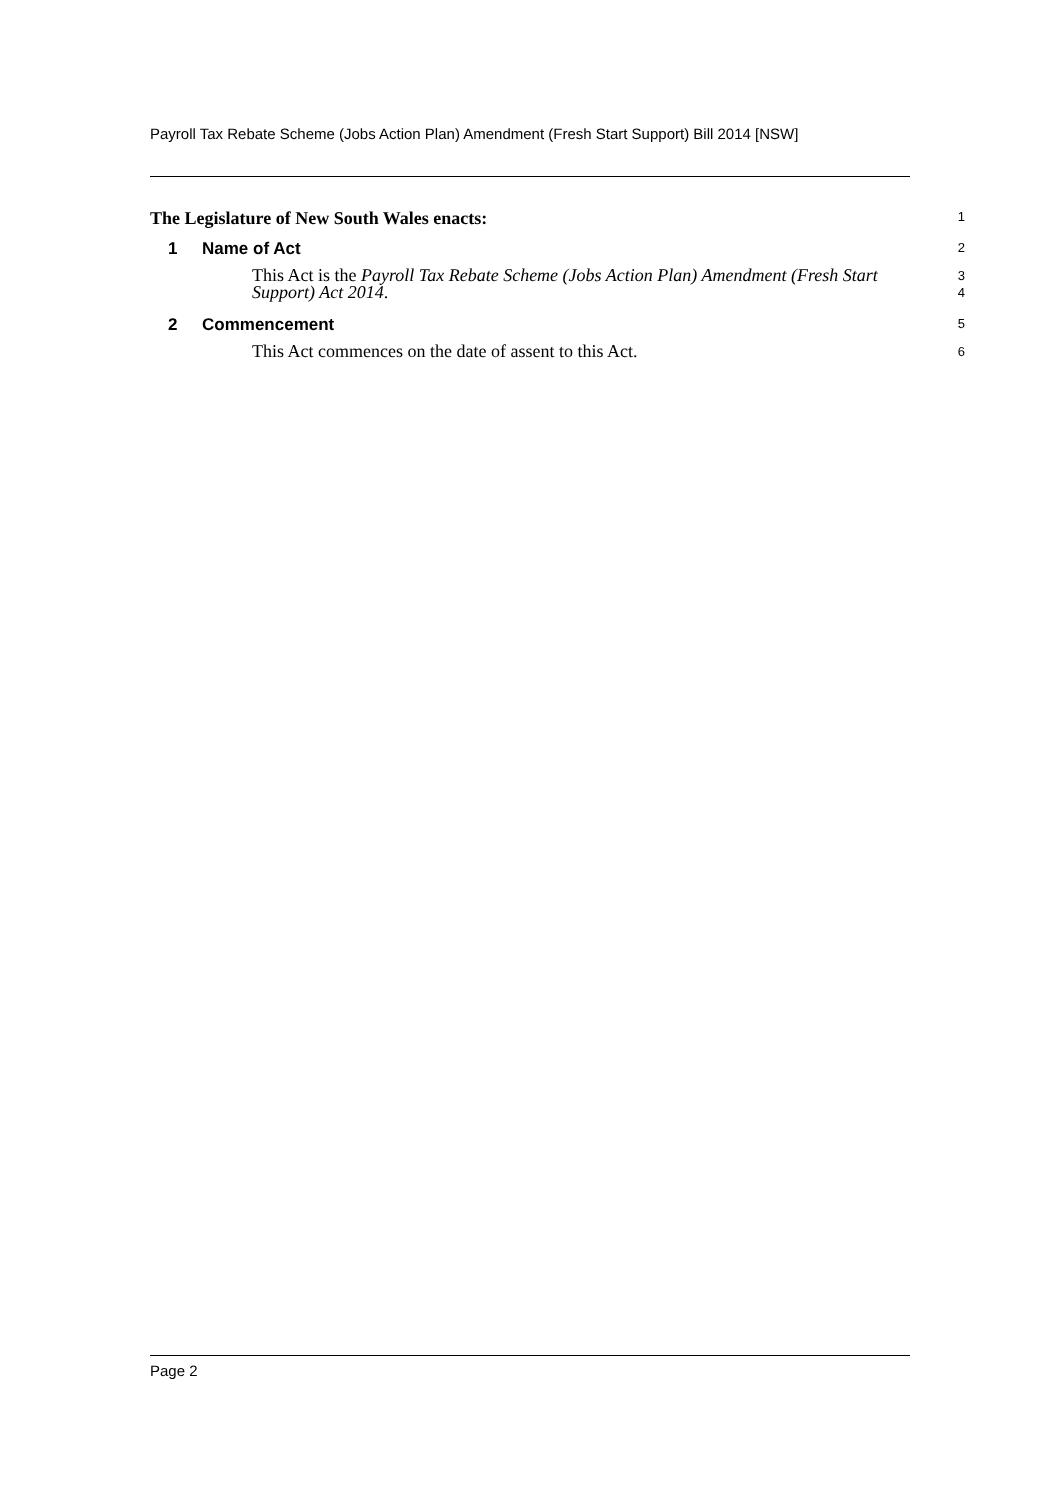Payroll Tax Rebate Scheme (Jobs Action Plan) Amendment (Fresh Start Support) Bill 2014 [NSW]
The Legislature of New South Wales enacts:
1
1 Name of Act
2
This Act is the Payroll Tax Rebate Scheme (Jobs Action Plan) Amendment (Fresh Start Support) Act 2014.
3
4
2 Commencement
5
This Act commences on the date of assent to this Act.
6
Page 2